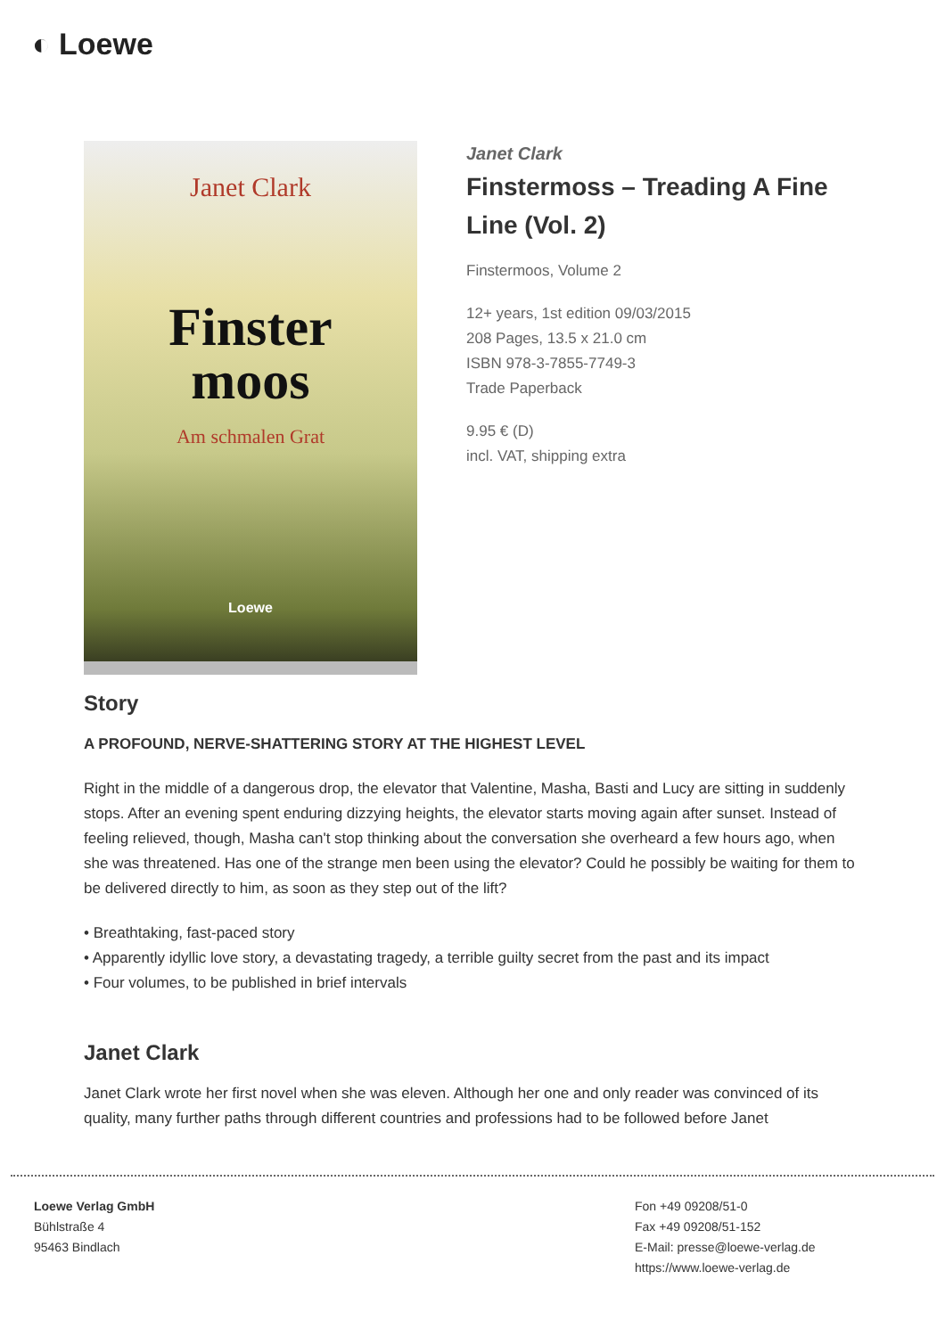◐ Loewe
Janet Clark
Finster
moos
Am schmalen Grat
Loewe
Janet Clark
Finstermoss – Treading A Fine Line (Vol. 2)
Finstermoos, Volume 2
12+ years, 1st edition 09/03/2015
208 Pages, 13.5 x 21.0 cm
ISBN 978-3-7855-7749-3
Trade Paperback
9.95 € (D)
incl. VAT, shipping extra
Story
A PROFOUND, NERVE-SHATTERING STORY AT THE HIGHEST LEVEL
Right in the middle of a dangerous drop, the elevator that Valentine, Masha, Basti and Lucy are sitting in suddenly stops. After an evening spent enduring dizzying heights, the elevator starts moving again after sunset. Instead of feeling relieved, though, Masha can't stop thinking about the conversation she overheard a few hours ago, when she was threatened. Has one of the strange men been using the elevator? Could he possibly be waiting for them to be delivered directly to him, as soon as they step out of the lift?
• Breathtaking, fast-paced story
• Apparently idyllic love story, a devastating tragedy, a terrible guilty secret from the past and its impact
• Four volumes, to be published in brief intervals
Janet Clark
Janet Clark wrote her first novel when she was eleven. Although her one and only reader was convinced of its quality, many further paths through different countries and professions had to be followed before Janet
Loewe Verlag GmbH
Bühlstraße 4
95463 Bindlach
Fon +49 09208/51-0
Fax +49 09208/51-152
E-Mail: presse@loewe-verlag.de
https://www.loewe-verlag.de